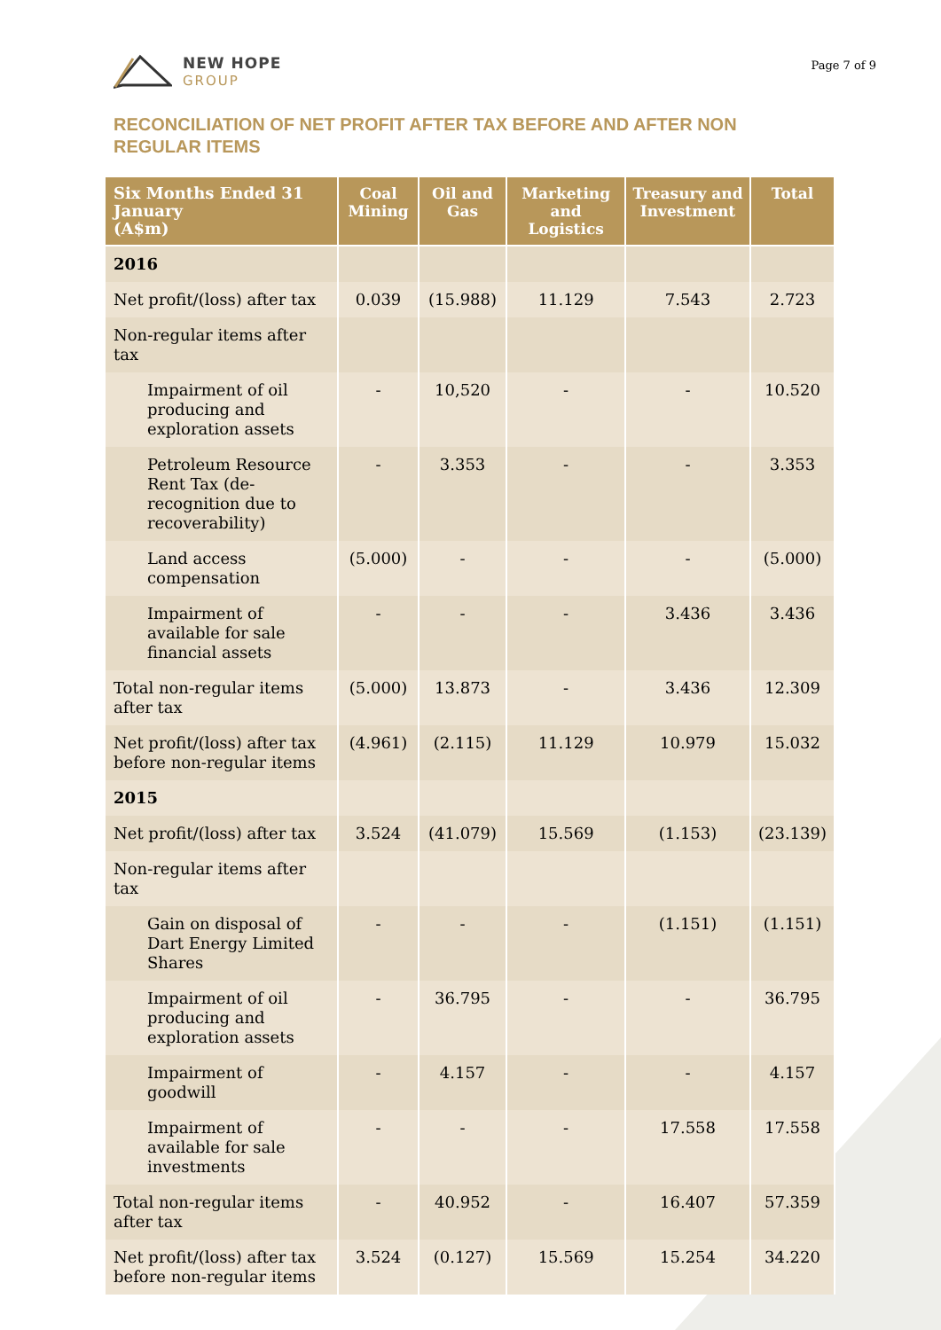NEW HOPE
GROUP
Page 7 of 9
RECONCILIATION OF NET PROFIT AFTER TAX BEFORE AND AFTER NON REGULAR ITEMS
| Six Months Ended 31 January (A$m) | Coal Mining | Oil and Gas | Marketing and Logistics | Treasury and Investment | Total |
| --- | --- | --- | --- | --- | --- |
| 2016 | | | | | |
| Net profit/(loss) after tax | 0.039 | (15.988) | 11.129 | 7.543 | 2.723 |
| Non-regular items after tax | | | | | |
| Impairment of oil producing and exploration assets | - | 10,520 | - | - | 10.520 |
| Petroleum Resource Rent Tax (de-recognition due to recoverability) | - | 3.353 | - | - | 3.353 |
| Land access compensation | (5.000) | - | - | - | (5.000) |
| Impairment of available for sale financial assets | - | - | - | 3.436 | 3.436 |
| Total non-regular items after tax | (5.000) | 13.873 | - | 3.436 | 12.309 |
| Net profit/(loss) after tax before non-regular items | (4.961) | (2.115) | 11.129 | 10.979 | 15.032 |
| 2015 | | | | | |
| Net profit/(loss) after tax | 3.524 | (41.079) | 15.569 | (1.153) | (23.139) |
| Non-regular items after tax | | | | | |
| Gain on disposal of Dart Energy Limited Shares | - | - | - | (1.151) | (1.151) |
| Impairment of oil producing and exploration assets | - | 36.795 | - | - | 36.795 |
| Impairment of goodwill | - | 4.157 | - | - | 4.157 |
| Impairment of available for sale investments | - | - | - | 17.558 | 17.558 |
| Total non-regular items after tax | - | 40.952 | - | 16.407 | 57.359 |
| Net profit/(loss) after tax before non-regular items | 3.524 | (0.127) | 15.569 | 15.254 | 34.220 |